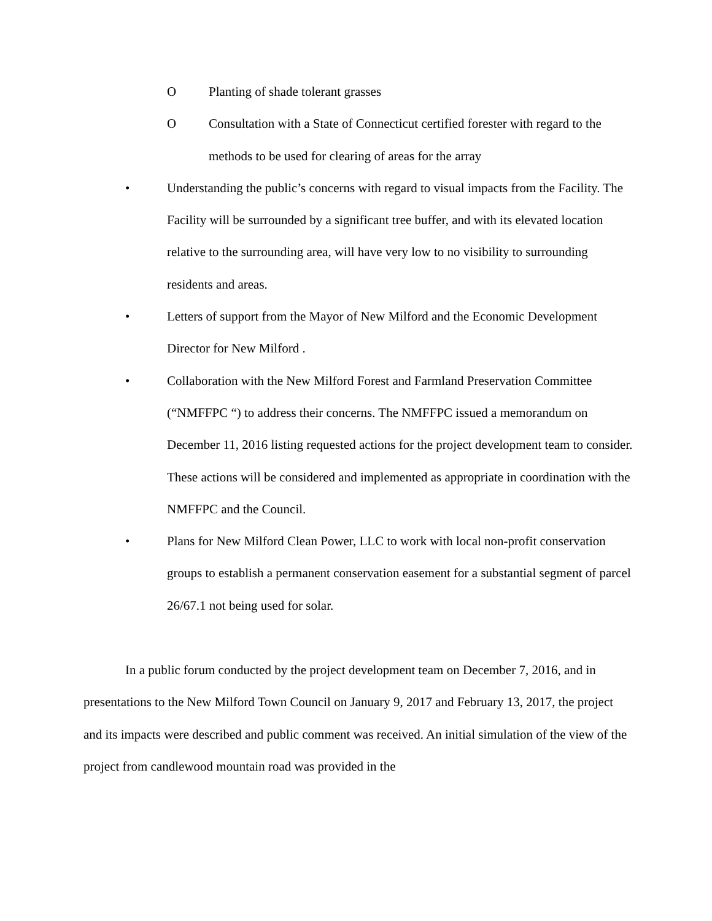O Planting of shade tolerant grasses
O Consultation with a State of Connecticut certified forester with regard to the methods to be used for clearing of areas for the array
• Understanding the public’s concerns with regard to visual impacts from the Facility. The Facility will be surrounded by a significant tree buffer, and with its elevated location relative to the surrounding area, will have very low to no visibility to surrounding residents and areas.
• Letters of support from the Mayor of New Milford and the Economic Development Director for New Milford .
• Collaboration with the New Milford Forest and Farmland Preservation Committee (“NMFFPC “) to address their concerns. The NMFFPC issued a memorandum on December 11, 2016 listing requested actions for the project development team to consider. These actions will be considered and implemented as appropriate in coordination with the NMFFPC and the Council.
• Plans for New Milford Clean Power, LLC to work with local non-profit conservation groups to establish a permanent conservation easement for a substantial segment of parcel 26/67.1 not being used for solar.
In a public forum conducted by the project development team on December 7, 2016, and in presentations to the New Milford Town Council on January 9, 2017 and February 13, 2017, the project and its impacts were described and public comment was received. An initial simulation of the view of the project from candlewood mountain road was provided in the